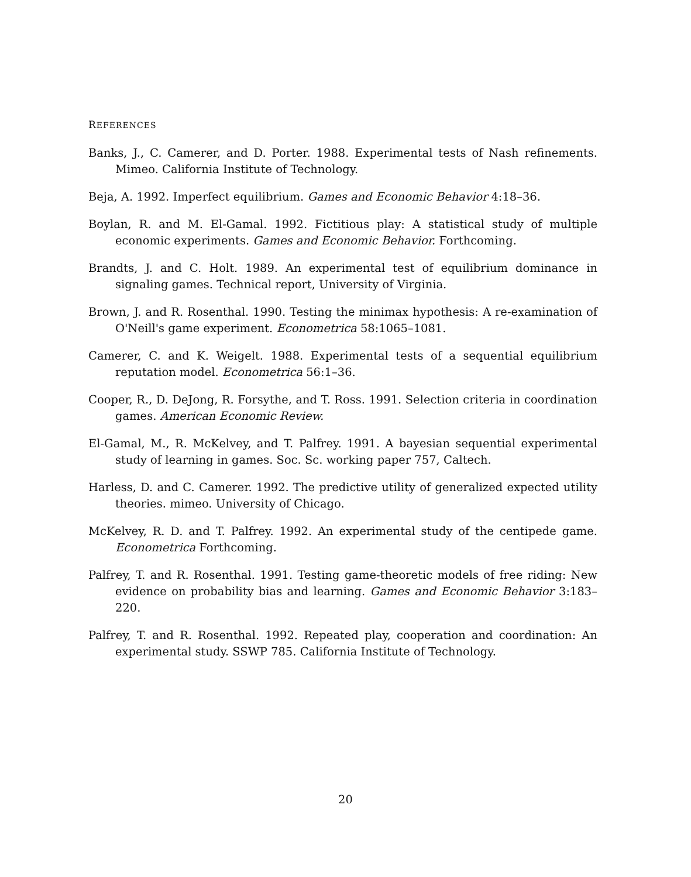REFERENCES
Banks, J., C. Camerer, and D. Porter. 1988. Experimental tests of Nash refinements. Mimeo. California Institute of Technology.
Beja, A. 1992. Imperfect equilibrium. Games and Economic Behavior 4:18–36.
Boylan, R. and M. El-Gamal. 1992. Fictitious play: A statistical study of multiple economic experiments. Games and Economic Behavior. Forthcoming.
Brandts, J. and C. Holt. 1989. An experimental test of equilibrium dominance in signaling games. Technical report, University of Virginia.
Brown, J. and R. Rosenthal. 1990. Testing the minimax hypothesis: A re-examination of O'Neill's game experiment. Econometrica 58:1065–1081.
Camerer, C. and K. Weigelt. 1988. Experimental tests of a sequential equilibrium reputation model. Econometrica 56:1–36.
Cooper, R., D. DeJong, R. Forsythe, and T. Ross. 1991. Selection criteria in coordination games. American Economic Review.
El-Gamal, M., R. McKelvey, and T. Palfrey. 1991. A bayesian sequential experimental study of learning in games. Soc. Sc. working paper 757, Caltech.
Harless, D. and C. Camerer. 1992. The predictive utility of generalized expected utility theories. mimeo. University of Chicago.
McKelvey, R. D. and T. Palfrey. 1992. An experimental study of the centipede game. Econometrica Forthcoming.
Palfrey, T. and R. Rosenthal. 1991. Testing game-theoretic models of free riding: New evidence on probability bias and learning. Games and Economic Behavior 3:183–220.
Palfrey, T. and R. Rosenthal. 1992. Repeated play, cooperation and coordination: An experimental study. SSWP 785. California Institute of Technology.
20